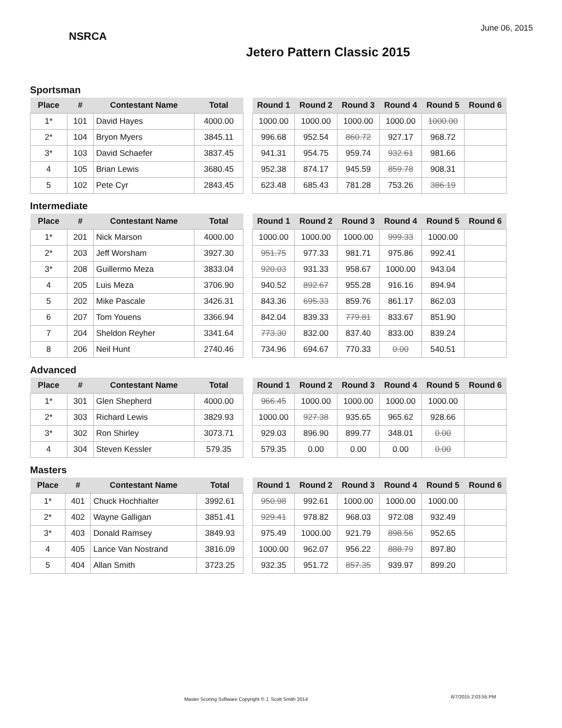NSRCA
Jetero Pattern Classic 2015
June 06, 2015
Sportsman
| Place | # | Contestant Name | Total |
| --- | --- | --- | --- |
| 1* | 101 | David Hayes | 4000.00 |
| 2* | 104 | Bryon Myers | 3845.11 |
| 3* | 103 | David Schaefer | 3837.45 |
| 4 | 105 | Brian Lewis | 3680.45 |
| 5 | 102 | Pete Cyr | 2843.45 |
| Round 1 | Round 2 | Round 3 | Round 4 | Round 5 | Round 6 |
| --- | --- | --- | --- | --- | --- |
| 1000.00 | 1000.00 | 1000.00 | 1000.00 | 1000.00 | |
| 996.68 | 952.54 | 860.72 | 927.17 | 968.72 | |
| 941.31 | 954.75 | 959.74 | 932.61 | 981.66 | |
| 952.38 | 874.17 | 945.59 | 859.78 | 908.31 | |
| 623.48 | 685.43 | 781.28 | 753.26 | 386.19 | |
Intermediate
| Place | # | Contestant Name | Total |
| --- | --- | --- | --- |
| 1* | 201 | Nick Marson | 4000.00 |
| 2* | 203 | Jeff Worsham | 3927.30 |
| 3* | 208 | Guillermo Meza | 3833.04 |
| 4 | 205 | Luis Meza | 3706.90 |
| 5 | 202 | Mike Pascale | 3426.31 |
| 6 | 207 | Tom Youens | 3366.94 |
| 7 | 204 | Sheldon Reyher | 3341.64 |
| 8 | 206 | Neil Hunt | 2740.46 |
| Round 1 | Round 2 | Round 3 | Round 4 | Round 5 | Round 6 |
| --- | --- | --- | --- | --- | --- |
| 1000.00 | 1000.00 | 1000.00 | 999.33 | 1000.00 | |
| 951.75 | 977.33 | 981.71 | 975.86 | 992.41 | |
| 920.03 | 931.33 | 958.67 | 1000.00 | 943.04 | |
| 940.52 | 892.67 | 955.28 | 916.16 | 894.94 | |
| 843.36 | 695.33 | 859.76 | 861.17 | 862.03 | |
| 842.04 | 839.33 | 779.81 | 833.67 | 851.90 | |
| 773.30 | 832.00 | 837.40 | 833.00 | 839.24 | |
| 734.96 | 694.67 | 770.33 | 0.00 | 540.51 | |
Advanced
| Place | # | Contestant Name | Total |
| --- | --- | --- | --- |
| 1* | 301 | Glen Shepherd | 4000.00 |
| 2* | 303 | Richard Lewis | 3829.93 |
| 3* | 302 | Ron Shirley | 3073.71 |
| 4 | 304 | Steven Kessler | 579.35 |
| Round 1 | Round 2 | Round 3 | Round 4 | Round 5 | Round 6 |
| --- | --- | --- | --- | --- | --- |
| 966.45 | 1000.00 | 1000.00 | 1000.00 | 1000.00 | |
| 1000.00 | 927.38 | 935.65 | 965.62 | 928.66 | |
| 929.03 | 896.90 | 899.77 | 348.01 | 0.00 | |
| 579.35 | 0.00 | 0.00 | 0.00 | 0.00 | |
Masters
| Place | # | Contestant Name | Total |
| --- | --- | --- | --- |
| 1* | 401 | Chuck Hochhalter | 3992.61 |
| 2* | 402 | Wayne Galligan | 3851.41 |
| 3* | 403 | Donald Ramsey | 3849.93 |
| 4 | 405 | Lance Van Nostrand | 3816.09 |
| 5 | 404 | Allan Smith | 3723.25 |
| Round 1 | Round 2 | Round 3 | Round 4 | Round 5 | Round 6 |
| --- | --- | --- | --- | --- | --- |
| 950.98 | 992.61 | 1000.00 | 1000.00 | 1000.00 | |
| 929.41 | 978.82 | 968.03 | 972.08 | 932.49 | |
| 975.49 | 1000.00 | 921.79 | 898.56 | 952.65 | |
| 1000.00 | 962.07 | 956.22 | 888.79 | 897.80 | |
| 932.35 | 951.72 | 857.35 | 939.97 | 899.20 | |
Master Scoring Software Copyright © J. Scott Smith 2014
6/7/2015 2:03:55 PM